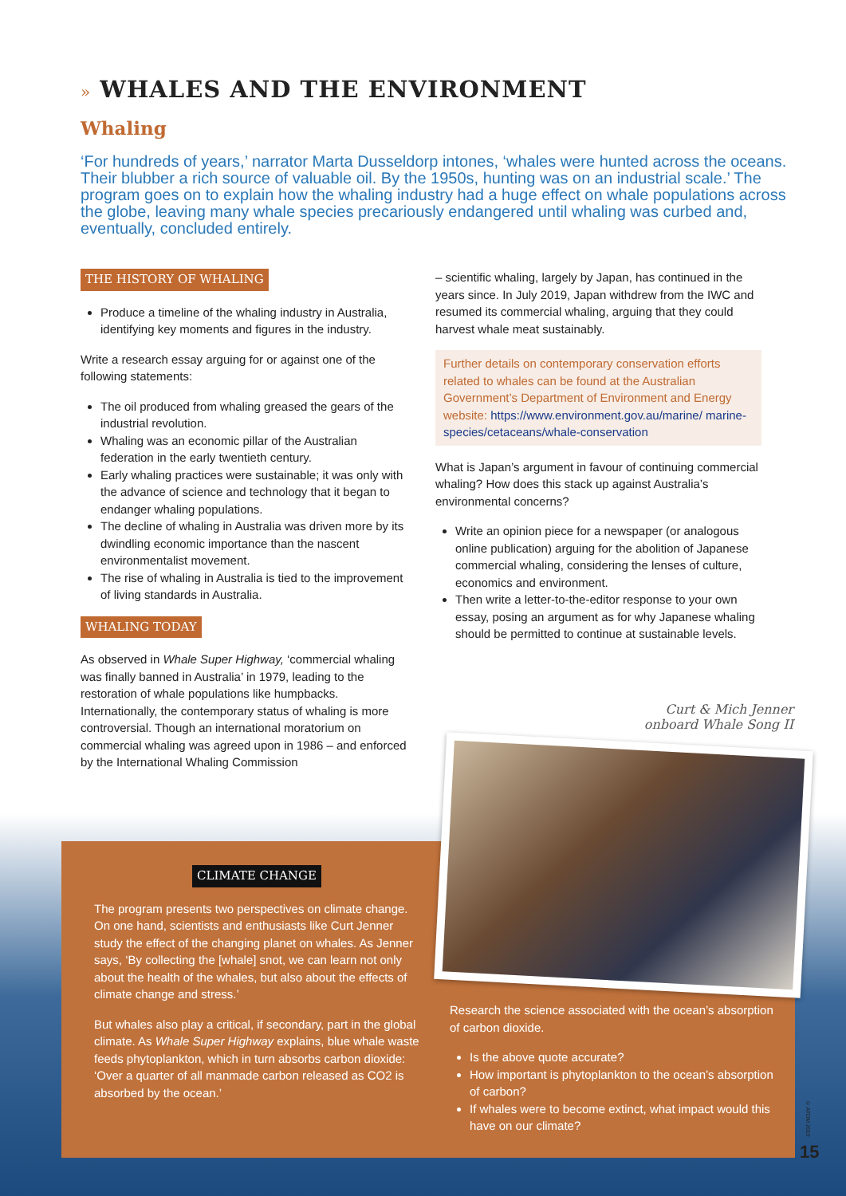» WHALES AND THE ENVIRONMENT
Whaling
‘For hundreds of years,’ narrator Marta Dusseldorp intones, ‘whales were hunted across the oceans. Their blubber a rich source of valuable oil. By the 1950s, hunting was on an industrial scale.’ The program goes on to explain how the whaling industry had a huge effect on whale populations across the globe, leaving many whale species precariously endangered until whaling was curbed and, eventually, concluded entirely.
THE HISTORY OF WHALING
Produce a timeline of the whaling industry in Australia, identifying key moments and figures in the industry.
Write a research essay arguing for or against one of the following statements:
The oil produced from whaling greased the gears of the industrial revolution.
Whaling was an economic pillar of the Australian federation in the early twentieth century.
Early whaling practices were sustainable; it was only with the advance of science and technology that it began to endanger whaling populations.
The decline of whaling in Australia was driven more by its dwindling economic importance than the nascent environmentalist movement.
The rise of whaling in Australia is tied to the improvement of living standards in Australia.
WHALING TODAY
As observed in Whale Super Highway, ‘commercial whaling was finally banned in Australia’ in 1979, leading to the restoration of whale populations like humpbacks. Internationally, the contemporary status of whaling is more controversial. Though an international moratorium on commercial whaling was agreed upon in 1986 – and enforced by the International Whaling Commission
– scientific whaling, largely by Japan, has continued in the years since. In July 2019, Japan withdrew from the IWC and resumed its commercial whaling, arguing that they could harvest whale meat sustainably.
Further details on contemporary conservation efforts related to whales can be found at the Australian Government’s Department of Environment and Energy website: https://www.environment.gov.au/marine/ marine-species/cetaceans/whale-conservation
What is Japan’s argument in favour of continuing commercial whaling? How does this stack up against Australia’s environmental concerns?
Write an opinion piece for a newspaper (or analogous online publication) arguing for the abolition of Japanese commercial whaling, considering the lenses of culture, economics and environment.
Then write a letter-to-the-editor response to your own essay, posing an argument as for why Japanese whaling should be permitted to continue at sustainable levels.
CLIMATE CHANGE
The program presents two perspectives on climate change. On one hand, scientists and enthusiasts like Curt Jenner study the effect of the changing planet on whales. As Jenner says, ‘By collecting the [whale] snot, we can learn not only about the health of the whales, but also about the effects of climate change and stress.’
But whales also play a critical, if secondary, part in the global climate. As Whale Super Highway explains, blue whale waste feeds phytoplankton, which in turn absorbs carbon dioxide: ‘Over a quarter of all manmade carbon released as CO2 is absorbed by the ocean.’
Research the science associated with the ocean’s absorption of carbon dioxide.
Is the above quote accurate?
How important is phytoplankton to the ocean’s absorption of carbon?
If whales were to become extinct, what impact would this have on our climate?
Curt & Mich Jenner onboard Whale Song II
© ATOM 2019
15